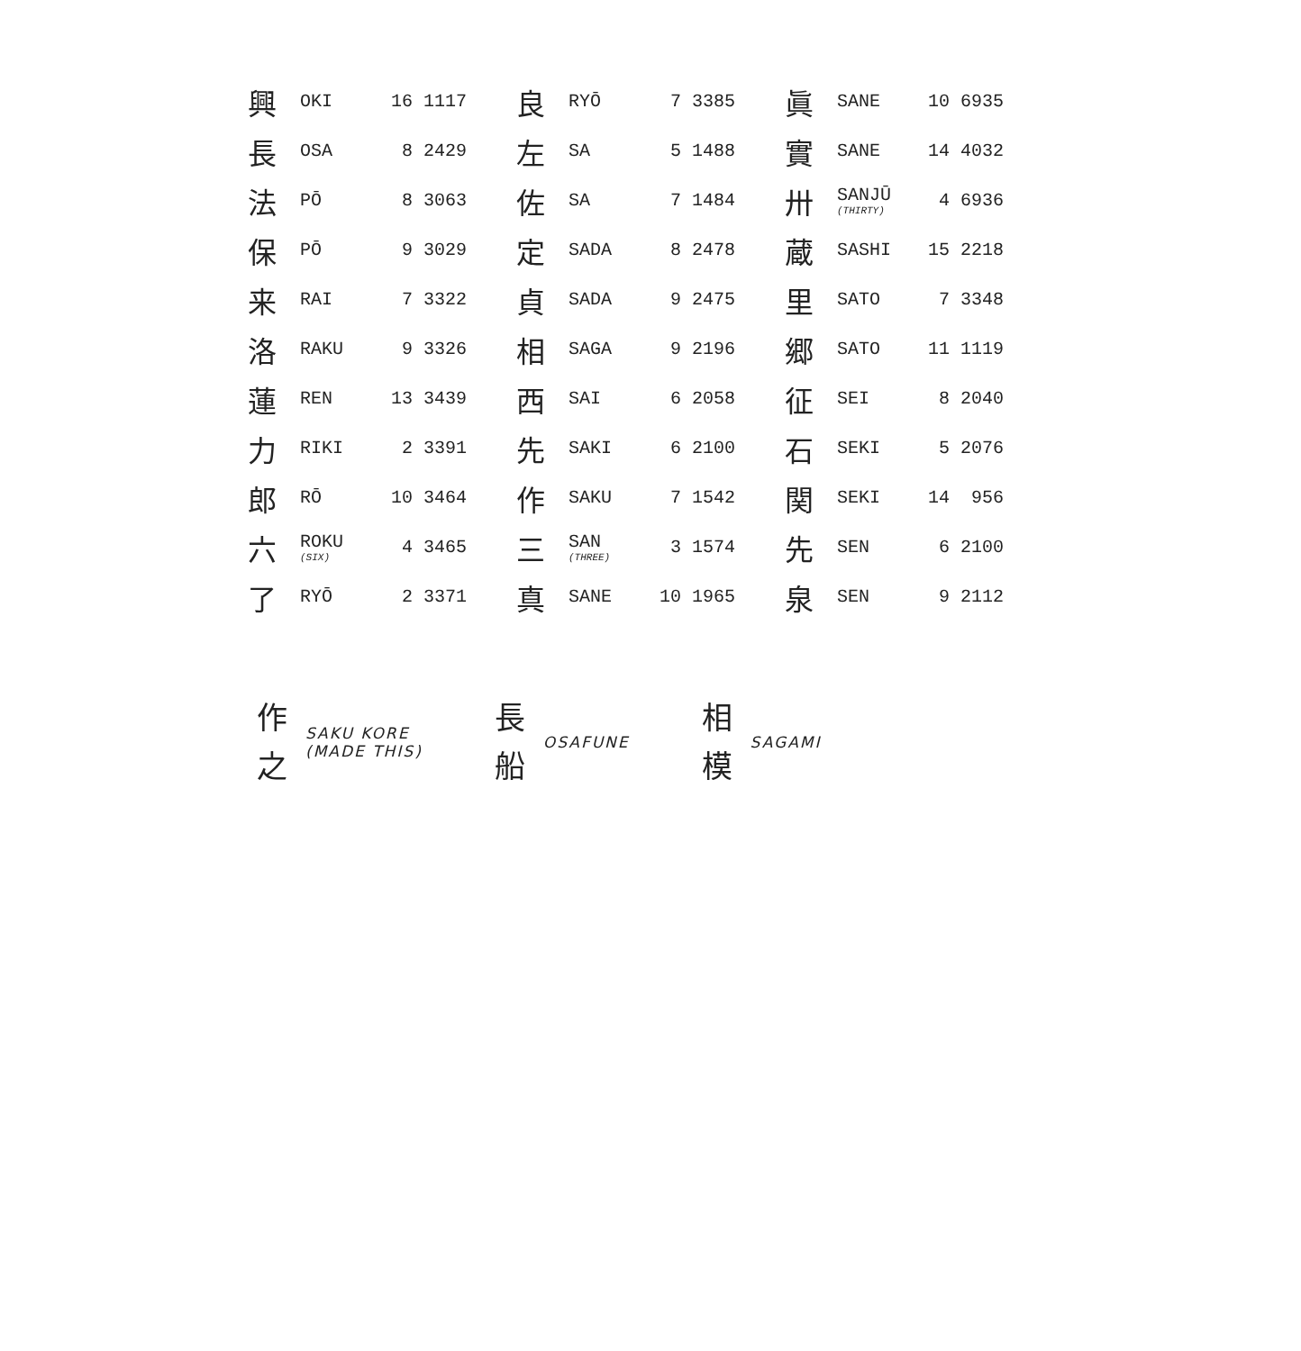| 興 | OKI | 16 | 1117 | 良 | RYŌ | 7 | 3385 | 眞 | SANE | 10 | 6935 |
| 長 | OSA | 8 | 2429 | 左 | SA | 5 | 1488 | 實 | SANE | 14 | 4032 |
| 法 | PŌ | 8 | 3063 | 佐 | SA | 7 | 1484 | 卅 | SANJŪ (THIRTY) | 4 | 6936 |
| 保 | PŌ | 9 | 3029 | 定 | SADA | 8 | 2478 | 蔵 | SASHI | 15 | 2218 |
| 来 | RAI | 7 | 3322 | 貞 | SADA | 9 | 2475 | 里 | SATO | 7 | 3348 |
| 洛 | RAKU | 9 | 3326 | 相 | SAGA | 9 | 2196 | 郷 | SATO | 11 | 1119 |
| 蓮 | REN | 13 | 3439 | 西 | SAI | 6 | 2058 | 征 | SEI | 8 | 2040 |
| 力 | RIKI | 2 | 3391 | 先 | SAKI | 6 | 2100 | 石 | SEKI | 5 | 2076 |
| 郎 | RŌ | 10 | 3464 | 作 | SAKU | 7 | 1542 | 関 | SEKI | 14 | 956 |
| 六 | ROKU (SIX) | 4 | 3465 | 三 | SAN (THREE) | 3 | 1574 | 先 | SEN | 6 | 2100 |
| 了 | RYŌ | 2 | 3371 | 真 | SANE | 10 | 1965 | 泉 | SEN | 9 | 2112 |
作
之
SAKU KORE
(MADE THIS)
長
船
OSAFUNE
相
模
SAGAMI